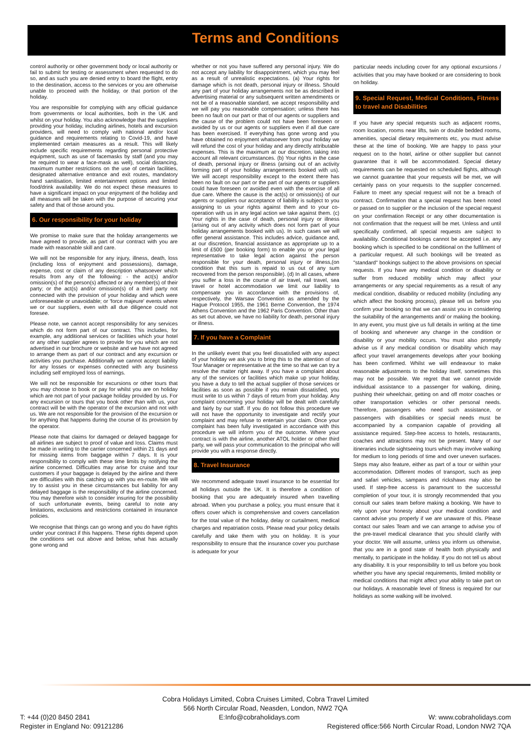Terms and Conditions
control authority or other government body or local authority or fail to submit for testing or assessment when requested to do so, and as such you are denied entry to board the flight, entry to the destination, access to the services or you are otherwise unable to proceed with the holiday, or that portion of the holiday.
You are responsible for complying with any official guidance from governments or local authorities, both in the UK and whilst on your holiday. You also acknowledge that the suppliers providing your holiday, including airlines, hotels and excursion providers, will need to comply with national and/or local guidance and requirements relating to Covid-19, and have implemented certain measures as a result. This will likely include specific requirements regarding personal protective equipment, such as use of facemasks by staff (and you may be required to wear a face-mask as well), social distancing, maximum number restrictions on the use of certain facilities, designated alternative entrance and exit routes, mandatory hand sanitisation, limited entertainment options and limited food/drink availability. We do not expect these measures to have a significant impact on your enjoyment of the holiday and all measures will be taken with the purpose of securing your safety and that of those around you.
6. Our responsibility for your holiday
We promise to make sure that the holiday arrangements we have agreed to provide, as part of our contract with you are made with reasonable skill and care.
We will not be responsible for any injury, illness, death, loss (including loss of enjoyment and possessions), damage, expense, cost or claim of any description whatsoever which results from any of the following: - the act(s) and/or omission(s) of the person(s) affected or any member(s) of their party; or the act(s) and/or omission(s) of a third party not connected with the provision of your holiday and which were unforeseeable or unavoidable; or 'force majeure' events where we or our suppliers, even with all due diligence could not foresee.
Please note, we cannot accept responsibility for any services which do not form part of our contract. This includes, for example, any additional services or facilities which your hotel or any other supplier agrees to provide for you which are not advertised in our brochure or website and we have not agreed to arrange them as part of our contract and any excursion or activities you purchase. Additionally we cannot accept liability for any losses or expenses connected with any business including self employed loss of earnings.
We will not be responsible for excursions or other tours that you may choose to book or pay for whilst you are on holiday which are not part of your package holiday provided by us. For any excursion or tours that you book other than with us, your contract will be with the operator of the excursion and not with us. We are not responsible for the provision of the excursion or for anything that happens during the course of its provision by the operator.
Please note that claims for damaged or delayed baggage for all airlines are subject to proof of value and loss. Claims must be made in writing to the carrier concerned within 21 days and for missing items from baggage within 7 days. It is your responsibility to comply with these time limits by notifying the airline concerned. Difficulties may arise for cruise and tour customers if your baggage is delayed by the airline and there are difficulties with this catching up with you en-route. We will try to assist you in these circumstances but liability for any delayed baggage is the responsibility of the airline concerned. You may therefore wish to consider insuring for the possibility of such unfortunate events, being careful to note any limitations, exclusions and restrictions contained in insurance policies.
We recognise that things can go wrong and you do have rights under your contract if this happens. These rights depend upon the conditions set out above and below, what has actually gone wrong and
whether or not you have suffered any personal injury. We do not accept any liability for disappointment, which you may feel as a result of unrealistic expectations. (a) Your rights for damage which is not death, personal injury or illness. Should any part of your holiday arrangements not be as described in advertising material or any subsequent written amendments or not be of a reasonable standard, we accept responsibility and we will pay you reasonable compensation; unless there has been no fault on our part or that of our agents or suppliers and the cause of the problem could not have been foreseen or avoided by us or our agents or suppliers even if all due care has been exercised. If everything has gone wrong and you have obtained no enjoyment whatsoever from your holiday we will refund the cost of your holiday and any directly attributable expenses. This is the maximum at our discretion, taking into account all relevant circumstances. (b) Your rights in the case of death, personal injury or illness (arising out of an activity forming part of your holiday arrangements booked with us). We will accept responsibility except to the extent there has been no fault on our part or the part of our agents or suppliers could have foreseen or avoided even with the exercise of all due care. Where the cause is the act(s) or omission(s) of our agents or suppliers our acceptance of liability is subject to you assigning to us your rights against them and to your co-operation with us in any legal action we take against them. (c) Your rights in the case of death, personal injury or illness (arising out of any activity which does not form part of your holiday arrangements booked with us). In such cases we will offer general assistance. This includes advice, guidance and, at our discretion, financial assistance as appropriate up to a limit of £500 (per booking form) to enable you or your legal representative to take legal action against the person responsible for your death, personal injury or illness,(on condition that this sum is repaid to us out of any sum recovered from the person responsible). (d) In all cases, where you suffer a loss in the course of air travel, rail travel, sea travel or hotel accommodation we limit our liability to compensate you in accordance with the provisions of, respectively, the Warsaw Convention as amended by the Hague Protocol 1955, the 1961 Berne Convention, the 1974 Athens Convention and the 1962 Paris Convention. Other than as set out above, we have no liability for death, personal injury or illness.
7. If you have a Complaint
In the unlikely event that you feel dissatisfied with any aspect of your holiday we ask you to bring this to the attention of our Tour Manager or representative at the time so that we can try a resolve the matter right away. If you have a complaint about any of the services or facilities which make up your holiday, you have a duty to tell the actual supplier of those services or facilities as soon as possible if you remain dissatisfied, you must write to us within 7 days of return from your holiday. Any complaint concerning your holiday will be dealt with carefully and fairly by our staff. If you do not follow this procedure we will not have the opportunity to investigate and rectify your complaint and may refuse to entertain your claim. Once your complaint has been fully investigated in accordance with this procedure we will inform you of the outcome. Where your contract is with the airline, another ATOL holder or other third party, we will pass your communication to the principal who will provide you with a response directly.
8. Travel Insurance
We recommend adequate travel insurance to be essential for all holidays outside the UK. It is therefore a condition of booking that you are adequately insured when travelling abroad. When you purchase a policy, you must ensure that it offers cover which is comprehensive and covers cancellation for the total value of the holiday, delay or curtailment, medical charges and repatriation costs. Please read your policy details carefully and take them with you on holiday. It is your responsibility to ensure that the insurance cover you purchase is adequate for your
particular needs including cover for any optional excursions / activities that you may have booked or are considering to book on holiday.
9. Special Request, Medical Conditions, Fitness to travel and Disabilities
If you have any special requests such as adjacent rooms, room location, rooms near lifts, twin or double bedded rooms, amenities, special dietary requirements etc, you must advise these at the time of booking. We are happy to pass your request on to the hotel, airline or other supplier but cannot guarantee that it will be accommodated. Special dietary requirements can be requested on scheduled flights, although we cannot guarantee that your requests will be met, we will certainly pass on your requests to the supplier concerned. Failure to meet any special request will not be a breach of contract. Confirmation that a special request has been noted or passed on to supplier or the inclusion of the special request on your confirmation Receipt or any other documentation is not confirmation that the request will be met. Unless and until specifically confirmed, all special requests are subject to availability. Conditional bookings cannot be accepted i.e. any booking which is specified to be conditional on the fulfilment of a particular request. All such bookings will be treated as "standard" bookings subject to the above provisions on special requests. If you have any medical condition or disability or suffer from reduced mobility which may affect your arrangements or any special requirements as a result of any medical condition, disability or reduced mobility (including any which affect the booking process), please tell us before you confirm your booking so that we can assist you in considering the suitability of the arrangements and/ or making the booking. In any event, you must give us full details in writing at the time of booking and whenever any change in the condition or disability or your mobility occurs. You must also promptly advise us if any medical condition or disability which may affect your travel arrangements develops after your booking has been confirmed. Whilst we will endeavour to make reasonable adjustments to the holiday itself, sometimes this may not be possible. We regret that we cannot provide individual assistance to a passenger for walking, dining, pushing their wheelchair, getting on and off motor coaches or other transportation vehicles or other personal needs. Therefore, passengers who need such assistance, or passengers with disabilities or special needs must be accompanied by a companion capable of providing all assistance required. Step-free access to hotels, restaurants, coaches and attractions may not be present. Many of our itineraries include sightseeing tours which may involve walking for medium to long periods of time and over uneven surfaces. Steps may also feature, either as part of a tour or within your accommodation. Different modes of transport, such as jeep and safari vehicles, sampans and rickshaws may also be used. If step-free access is paramount to the successful completion of your tour, it is strongly recommended that you consult our sales team before making a booking. We have to rely upon your honesty about your medical condition and cannot advise you properly if we are unaware of this. Please contact our sales Team and we can arrange to advise you of the pre-travel medical clearance that you should clarify with your doctor. We will assume, unless you inform us otherwise, that you are in a good state of health both physically and mentally, to participate in the holiday. If you do not tell us about any disability. It is your responsibility to tell us before you book whether you have any special requirements, limited mobility or medical conditions that might affect your ability to take part on our holidays. A reasonable level of fitness is required for our holidays as some walking will be involved.
Cobra Holidays Limited, Cobra Cruises Limited, Cobra Travel Limited
566 North Circular Road, Neasden, London, NW2 7QA
T: +44 (0)20 8450 2841 E:Info@cobraholidays.com W: www.cobraholidays.com
Register in England No: 09121286 Registered office:566 North Circular Road, London NW2 7QA